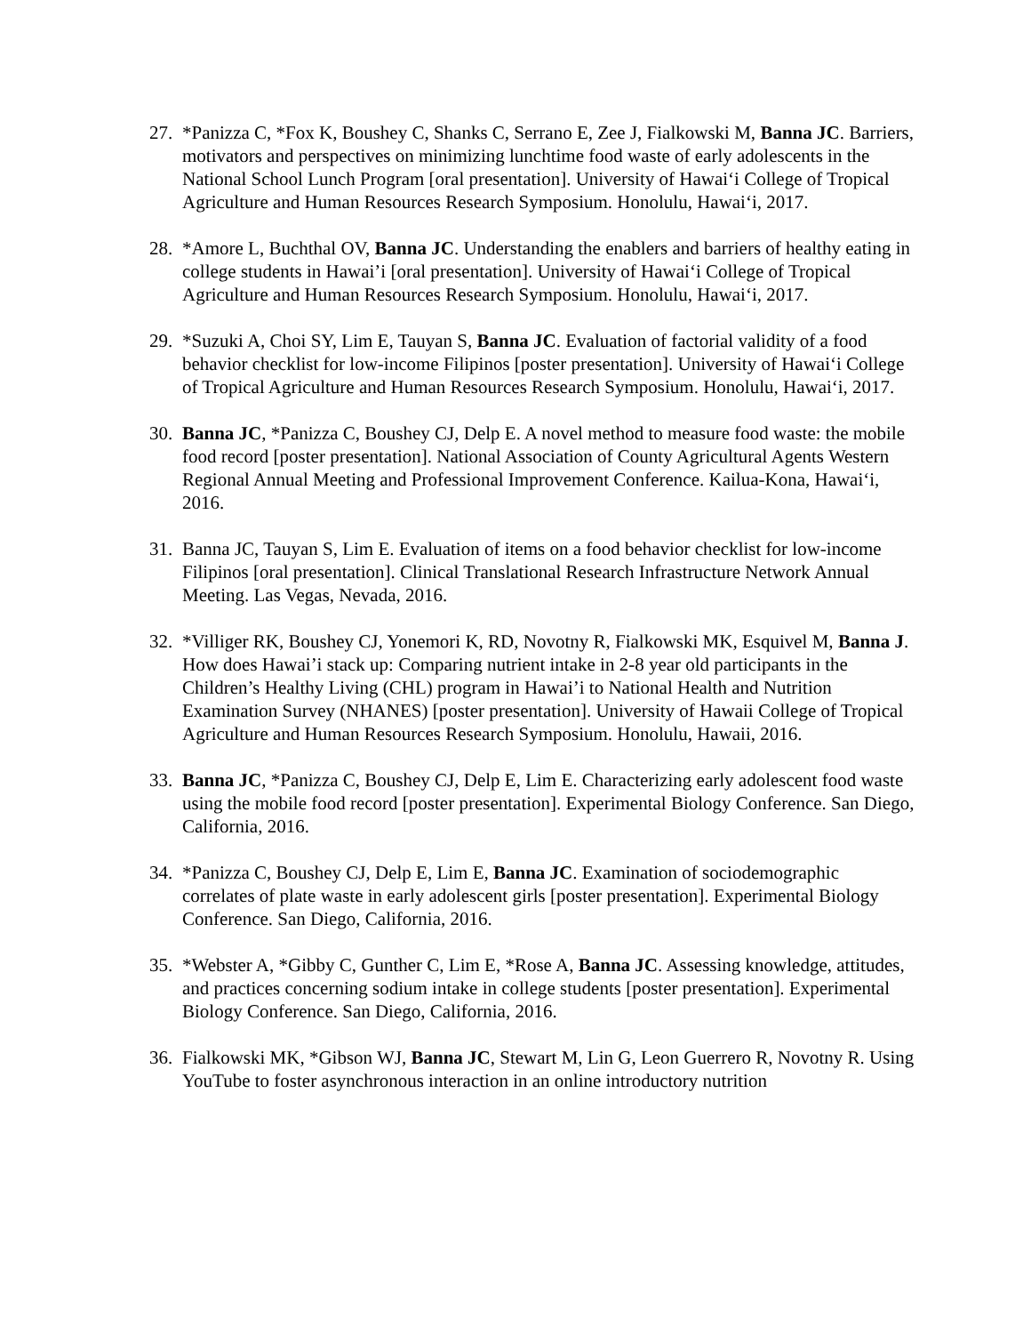27. *Panizza C, *Fox K, Boushey C, Shanks C, Serrano E, Zee J, Fialkowski M, Banna JC. Barriers, motivators and perspectives on minimizing lunchtime food waste of early adolescents in the National School Lunch Program [oral presentation]. University of Hawai‘i College of Tropical Agriculture and Human Resources Research Symposium. Honolulu, Hawai‘i, 2017.
28. *Amore L, Buchthal OV, Banna JC. Understanding the enablers and barriers of healthy eating in college students in Hawai’i [oral presentation]. University of Hawai‘i College of Tropical Agriculture and Human Resources Research Symposium. Honolulu, Hawai‘i, 2017.
29. *Suzuki A, Choi SY, Lim E, Tauyan S, Banna JC. Evaluation of factorial validity of a food behavior checklist for low-income Filipinos [poster presentation]. University of Hawai‘i College of Tropical Agriculture and Human Resources Research Symposium. Honolulu, Hawai‘i, 2017.
30. Banna JC, *Panizza C, Boushey CJ, Delp E. A novel method to measure food waste: the mobile food record [poster presentation]. National Association of County Agricultural Agents Western Regional Annual Meeting and Professional Improvement Conference. Kailua-Kona, Hawai‘i, 2016.
31. Banna JC, Tauyan S, Lim E. Evaluation of items on a food behavior checklist for low-income Filipinos [oral presentation]. Clinical Translational Research Infrastructure Network Annual Meeting. Las Vegas, Nevada, 2016.
32. *Villiger RK, Boushey CJ, Yonemori K, RD, Novotny R, Fialkowski MK, Esquivel M, Banna J. How does Hawai’i stack up: Comparing nutrient intake in 2-8 year old participants in the Children’s Healthy Living (CHL) program in Hawai’i to National Health and Nutrition Examination Survey (NHANES) [poster presentation]. University of Hawaii College of Tropical Agriculture and Human Resources Research Symposium. Honolulu, Hawaii, 2016.
33. Banna JC, *Panizza C, Boushey CJ, Delp E, Lim E. Characterizing early adolescent food waste using the mobile food record [poster presentation]. Experimental Biology Conference. San Diego, California, 2016.
34. *Panizza C, Boushey CJ, Delp E, Lim E, Banna JC. Examination of sociodemographic correlates of plate waste in early adolescent girls [poster presentation]. Experimental Biology Conference. San Diego, California, 2016.
35. *Webster A, *Gibby C, Gunther C, Lim E, *Rose A, Banna JC. Assessing knowledge, attitudes, and practices concerning sodium intake in college students [poster presentation]. Experimental Biology Conference. San Diego, California, 2016.
36. Fialkowski MK, *Gibson WJ, Banna JC, Stewart M, Lin G, Leon Guerrero R, Novotny R. Using YouTube to foster asynchronous interaction in an online introductory nutrition